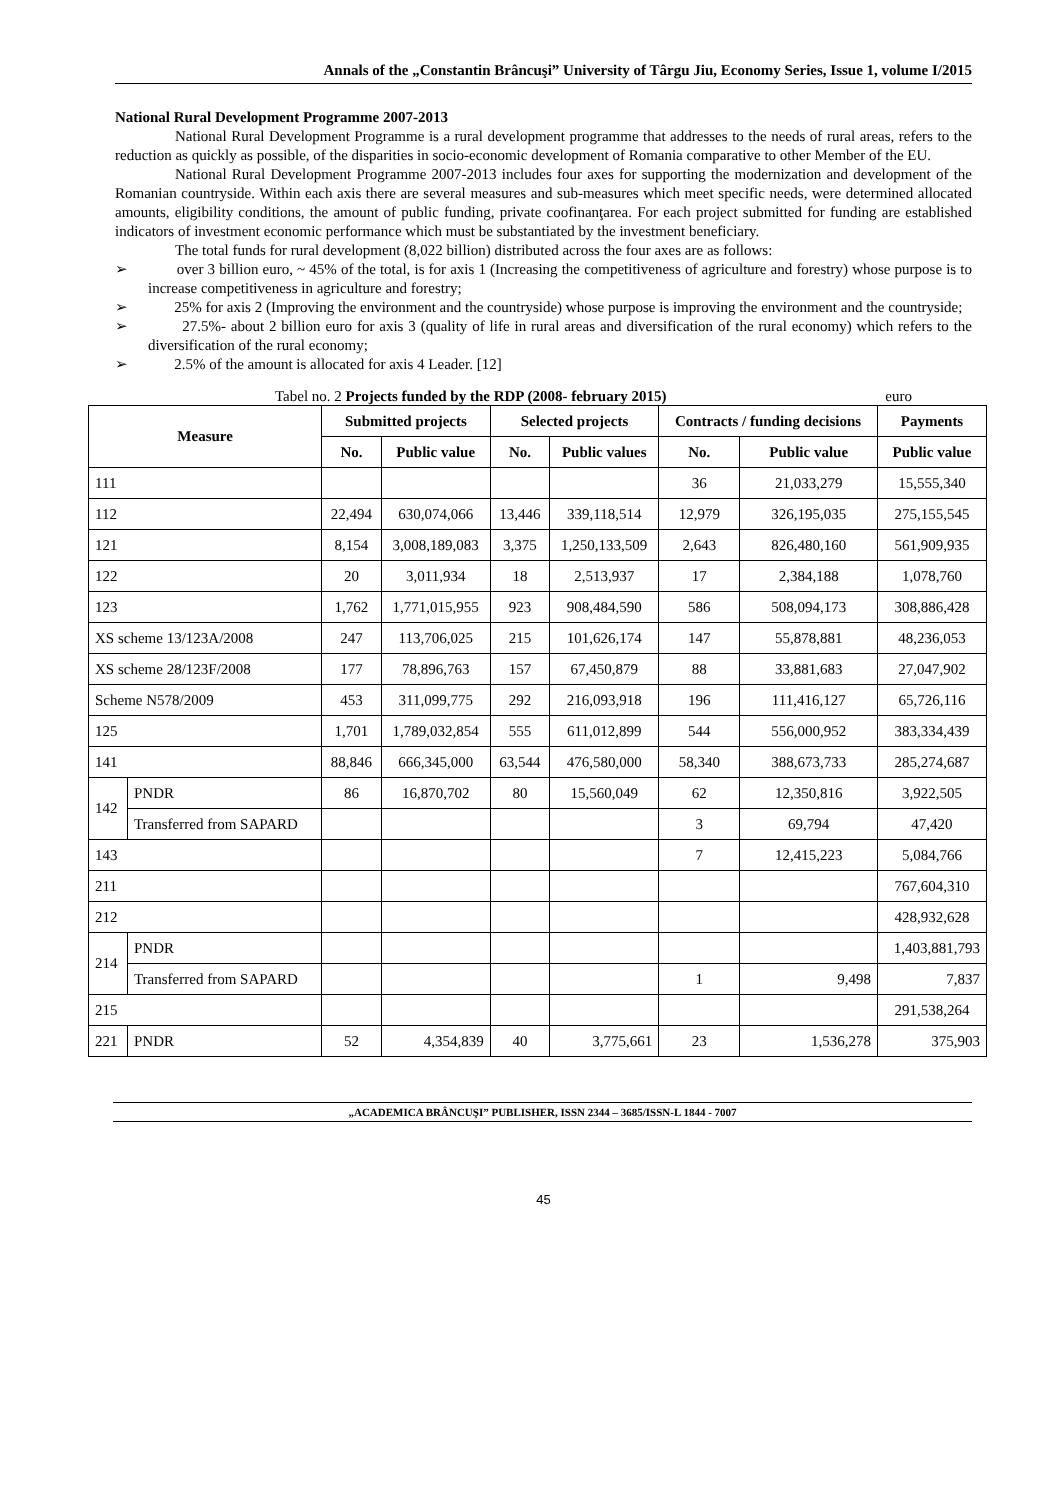Annals of the „Constantin Brâncuşi” University of Târgu Jiu, Economy Series, Issue 1, volume I/2015
National Rural Development Programme 2007-2013
National Rural Development Programme is a rural development programme that addresses to the needs of rural areas, refers to the reduction as quickly as possible, of the disparities in socio-economic development of Romania comparative to other Member of the EU.
National Rural Development Programme 2007-2013 includes four axes for supporting the modernization and development of the Romanian countryside. Within each axis there are several measures and sub-measures which meet specific needs, were determined allocated amounts, eligibility conditions, the amount of public funding, private coofinanţarea. For each project submitted for funding are established indicators of investment economic performance which must be substantiated by the investment beneficiary.
The total funds for rural development (8,022 billion) distributed across the four axes are as follows:
➢ over 3 billion euro, ~ 45% of the total, is for axis 1 (Increasing the competitiveness of agriculture and forestry) whose purpose is to increase competitiveness in agriculture and forestry;
➢ 25% for axis 2 (Improving the environment and the countryside) whose purpose is improving the environment and the countryside;
➢ 27.5%- about 2 billion euro for axis 3 (quality of life in rural areas and diversification of the rural economy) which refers to the diversification of the rural economy;
➢ 2.5% of the amount is allocated for axis 4 Leader. [12]
Tabel no. 2 Projects funded by the RDP (2008- february 2015) euro
| Measure | | Submitted projects | | Selected projects | | Contracts / funding decisions | | Payments |
| --- | --- | --- | --- | --- | --- | --- | --- | --- |
| | | No. | Public value | No. | Public values | No. | Public value | Public value |
| 111 | | | | | | 36 | 21,033,279 | 15,555,340 |
| 112 | | 22,494 | 630,074,066 | 13,446 | 339,118,514 | 12,979 | 326,195,035 | 275,155,545 |
| 121 | | 8,154 | 3,008,189,083 | 3,375 | 1,250,133,509 | 2,643 | 826,480,160 | 561,909,935 |
| 122 | | 20 | 3,011,934 | 18 | 2,513,937 | 17 | 2,384,188 | 1,078,760 |
| 123 | | 1,762 | 1,771,015,955 | 923 | 908,484,590 | 586 | 508,094,173 | 308,886,428 |
| XS scheme 13/123A/2008 | | 247 | 113,706,025 | 215 | 101,626,174 | 147 | 55,878,881 | 48,236,053 |
| XS scheme 28/123F/2008 | | 177 | 78,896,763 | 157 | 67,450,879 | 88 | 33,881,683 | 27,047,902 |
| Scheme N578/2009 | | 453 | 311,099,775 | 292 | 216,093,918 | 196 | 111,416,127 | 65,726,116 |
| 125 | | 1,701 | 1,789,032,854 | 555 | 611,012,899 | 544 | 556,000,952 | 383,334,439 |
| 141 | | 88,846 | 666,345,000 | 63,544 | 476,580,000 | 58,340 | 388,673,733 | 285,274,687 |
| 142 | PNDR | 86 | 16,870,702 | 80 | 15,560,049 | 62 | 12,350,816 | 3,922,505 |
| | Transferred from SAPARD | | | | | 3 | 69,794 | 47,420 |
| 143 | | | | | | 7 | 12,415,223 | 5,084,766 |
| 211 | | | | | | | | 767,604,310 |
| 212 | | | | | | | | 428,932,628 |
| 214 | PNDR | | | | | | | 1,403,881,793 |
| | Transferred from SAPARD | | | | | 1 | 9,498 | 7,837 |
| 215 | | | | | | | | 291,538,264 |
| 221 | PNDR | 52 | 4,354,839 | 40 | 3,775,661 | 23 | 1,536,278 | 375,903 |
„ACADEMICA BRÂNCUŞI” PUBLISHER, ISSN 2344 – 3685/ISSN-L 1844 - 7007
45